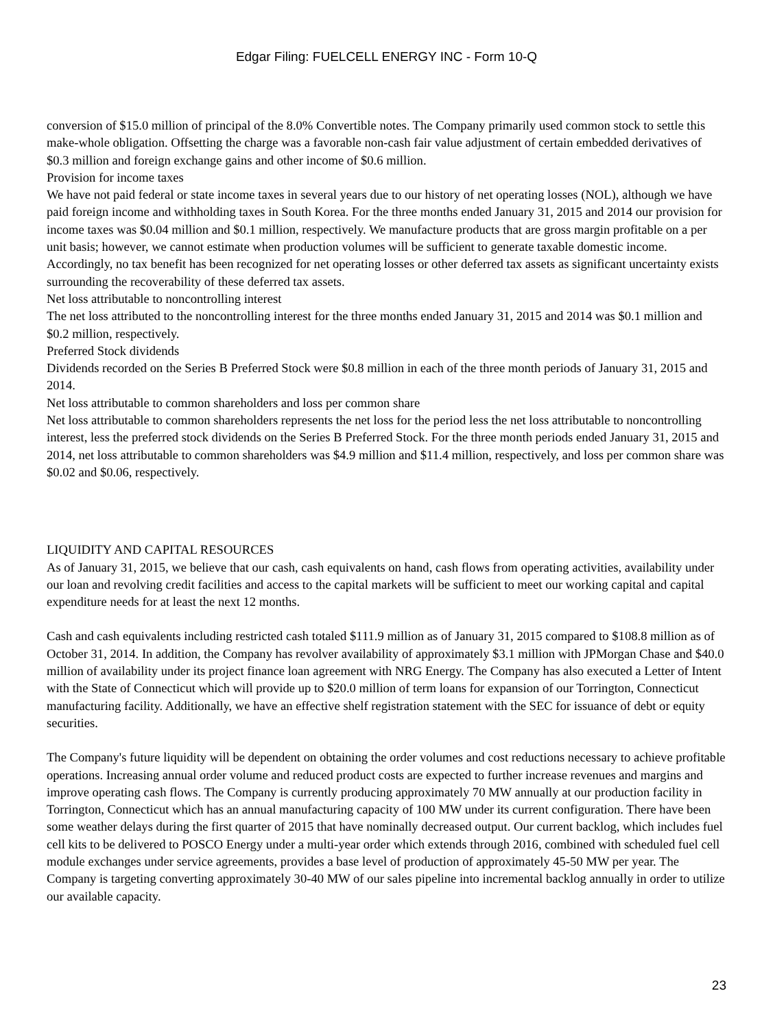Edgar Filing: FUELCELL ENERGY INC - Form 10-Q
conversion of $15.0 million of principal of the 8.0% Convertible notes. The Company primarily used common stock to settle this make-whole obligation. Offsetting the charge was a favorable non-cash fair value adjustment of certain embedded derivatives of $0.3 million and foreign exchange gains and other income of $0.6 million.
Provision for income taxes
We have not paid federal or state income taxes in several years due to our history of net operating losses (NOL), although we have paid foreign income and withholding taxes in South Korea. For the three months ended January 31, 2015 and 2014 our provision for income taxes was $0.04 million and $0.1 million, respectively. We manufacture products that are gross margin profitable on a per unit basis; however, we cannot estimate when production volumes will be sufficient to generate taxable domestic income. Accordingly, no tax benefit has been recognized for net operating losses or other deferred tax assets as significant uncertainty exists surrounding the recoverability of these deferred tax assets.
Net loss attributable to noncontrolling interest
The net loss attributed to the noncontrolling interest for the three months ended January 31, 2015 and 2014 was $0.1 million and $0.2 million, respectively.
Preferred Stock dividends
Dividends recorded on the Series B Preferred Stock were $0.8 million in each of the three month periods of January 31, 2015 and 2014.
Net loss attributable to common shareholders and loss per common share
Net loss attributable to common shareholders represents the net loss for the period less the net loss attributable to noncontrolling interest, less the preferred stock dividends on the Series B Preferred Stock. For the three month periods ended January 31, 2015 and 2014, net loss attributable to common shareholders was $4.9 million and $11.4 million, respectively, and loss per common share was $0.02 and $0.06, respectively.
LIQUIDITY AND CAPITAL RESOURCES
As of January 31, 2015, we believe that our cash, cash equivalents on hand, cash flows from operating activities, availability under our loan and revolving credit facilities and access to the capital markets will be sufficient to meet our working capital and capital expenditure needs for at least the next 12 months.
Cash and cash equivalents including restricted cash totaled $111.9 million as of January 31, 2015 compared to $108.8 million as of October 31, 2014. In addition, the Company has revolver availability of approximately $3.1 million with JPMorgan Chase and $40.0 million of availability under its project finance loan agreement with NRG Energy. The Company has also executed a Letter of Intent with the State of Connecticut which will provide up to $20.0 million of term loans for expansion of our Torrington, Connecticut manufacturing facility. Additionally, we have an effective shelf registration statement with the SEC for issuance of debt or equity securities.
The Company's future liquidity will be dependent on obtaining the order volumes and cost reductions necessary to achieve profitable operations. Increasing annual order volume and reduced product costs are expected to further increase revenues and margins and improve operating cash flows. The Company is currently producing approximately 70 MW annually at our production facility in Torrington, Connecticut which has an annual manufacturing capacity of 100 MW under its current configuration. There have been some weather delays during the first quarter of 2015 that have nominally decreased output. Our current backlog, which includes fuel cell kits to be delivered to POSCO Energy under a multi-year order which extends through 2016, combined with scheduled fuel cell module exchanges under service agreements, provides a base level of production of approximately 45-50 MW per year. The Company is targeting converting approximately 30-40 MW of our sales pipeline into incremental backlog annually in order to utilize our available capacity.
23